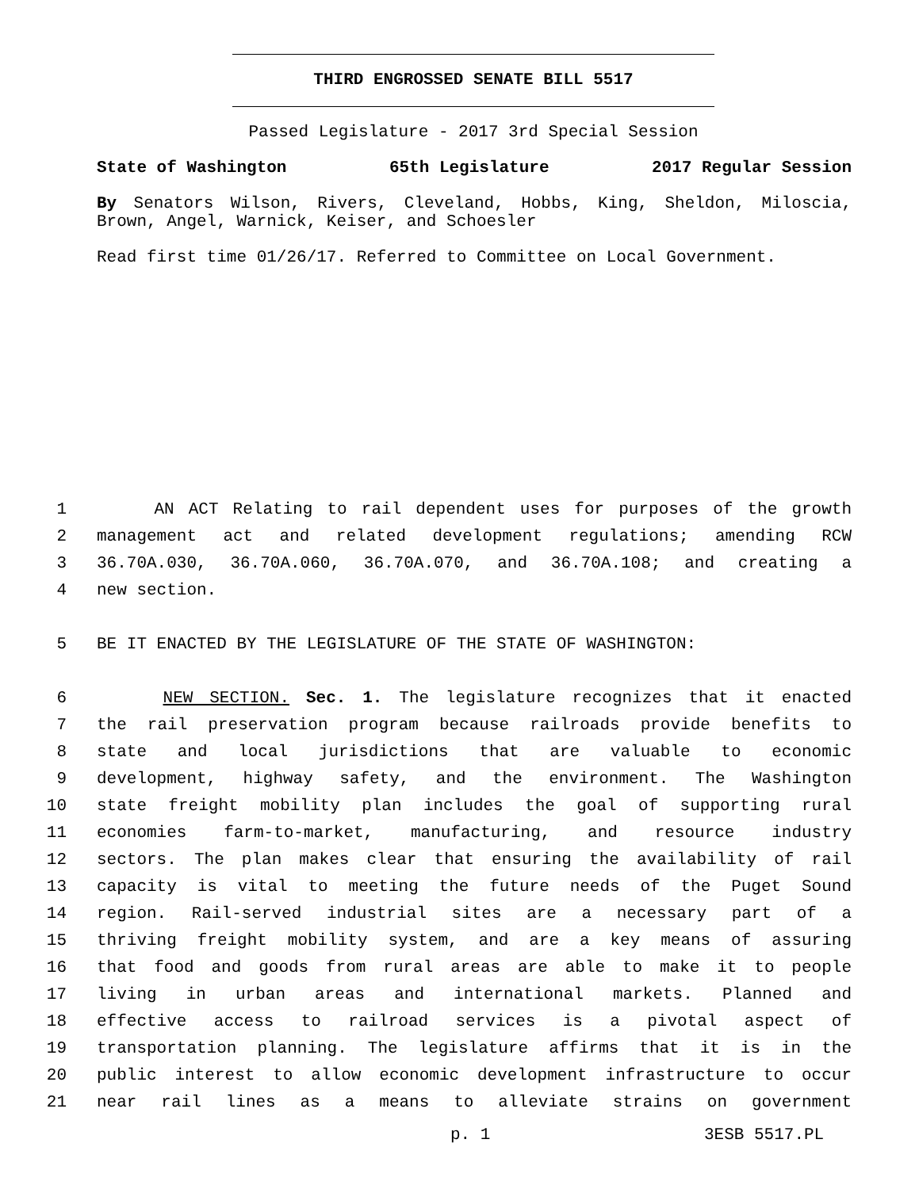THIRD ENGROSSED SENATE BILL 5517
Passed Legislature - 2017 3rd Special Session
State of Washington 65th Legislature 2017 Regular Session
By Senators Wilson, Rivers, Cleveland, Hobbs, King, Sheldon, Miloscia, Brown, Angel, Warnick, Keiser, and Schoesler
Read first time 01/26/17. Referred to Committee on Local Government.
1 AN ACT Relating to rail dependent uses for purposes of the growth
2 management act and related development regulations; amending RCW
3 36.70A.030, 36.70A.060, 36.70A.070, and 36.70A.108; and creating a
4 new section.
5 BE IT ENACTED BY THE LEGISLATURE OF THE STATE OF WASHINGTON:
6 NEW SECTION. Sec. 1. The legislature recognizes that it enacted
7 the rail preservation program because railroads provide benefits to
8 state and local jurisdictions that are valuable to economic
9 development, highway safety, and the environment. The Washington
10 state freight mobility plan includes the goal of supporting rural
11 economies farm-to-market, manufacturing, and resource industry
12 sectors. The plan makes clear that ensuring the availability of rail
13 capacity is vital to meeting the future needs of the Puget Sound
14 region. Rail-served industrial sites are a necessary part of a
15 thriving freight mobility system, and are a key means of assuring
16 that food and goods from rural areas are able to make it to people
17 living in urban areas and international markets. Planned and
18 effective access to railroad services is a pivotal aspect of
19 transportation planning. The legislature affirms that it is in the
20 public interest to allow economic development infrastructure to occur
21 near rail lines as a means to alleviate strains on government
p. 1 3ESB 5517.PL